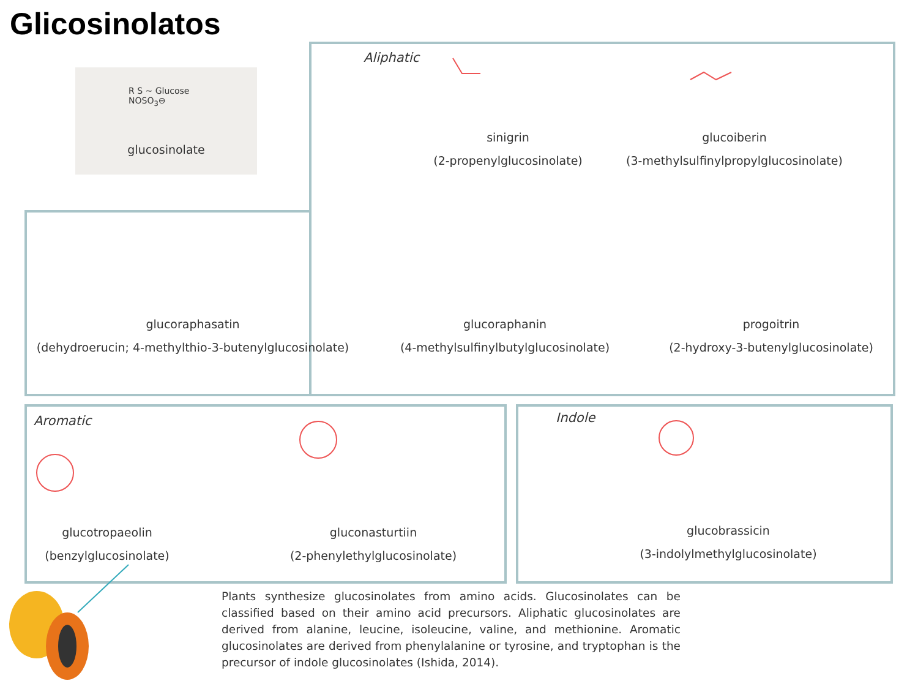Glicosinolatos
glucosinolate
R S ~ Glucose
NOSO<sub>3</sub>⊖
Aliphatic
sinigrin
(2-propenylglucosinolate)
glucoiberin
(3-methylsulfinylpropylglucosinolate)
glucoraphasatin
(dehydroerucin; 4-methylthio-3-butenylglucosinolate)
glucoraphanin
(4-methylsulfinylbutylglucosinolate)
progoitrin
(2-hydroxy-3-butenylglucosinolate)
Aromatic Indole
glucotropaeolin
(benzylglucosinolate)
gluconasturtiin
(2-phenylethylglucosinolate)
glucobrassicin
(3-indolylmethylglucosinolate)
Plants synthesize glucosinolates from amino acids. Glucosinolates can be classified based on their amino acid precursors. Aliphatic glucosinolates are derived from alanine, leucine, isoleucine, valine, and methionine. Aromatic glucosinolates are derived from phenylalanine or tyrosine, and tryptophan is the precursor of indole glucosinolates (Ishida, 2014).